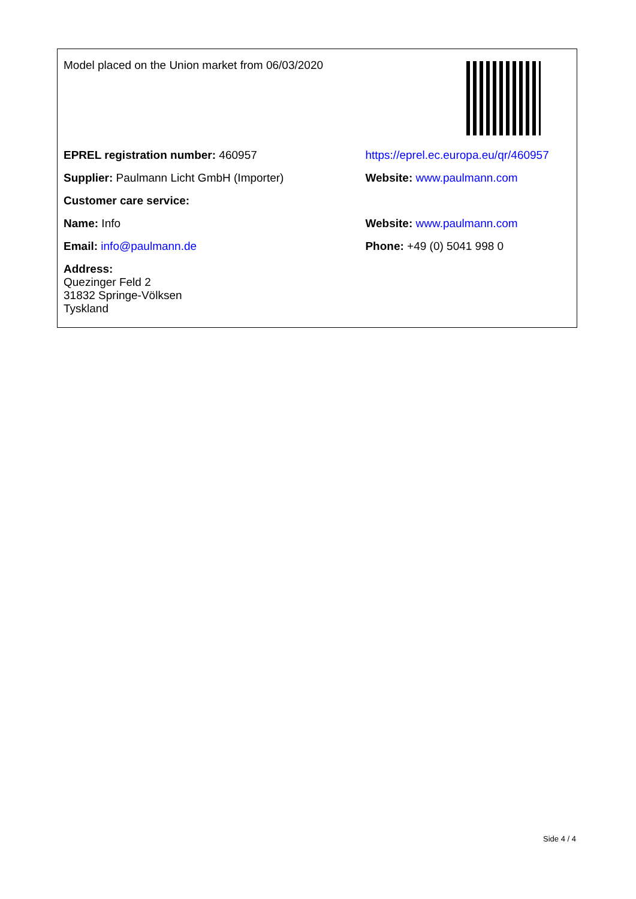| Model placed on the Union market from 06/03/2020 | |
| EPREL registration number: 460957 | https://eprel.ec.europa.eu/qr/460957 |
| Supplier: Paulmann Licht GmbH (Importer) | Website: www.paulmann.com |
| Customer care service: | |
| Name: Info | Website: www.paulmann.com |
| Email: info@paulmann.de | Phone: +49 (0) 5041 998 0 |
| Address: Quezinger Feld 2 31832 Springe-Völksen Tyskland | |
Side 4 / 4